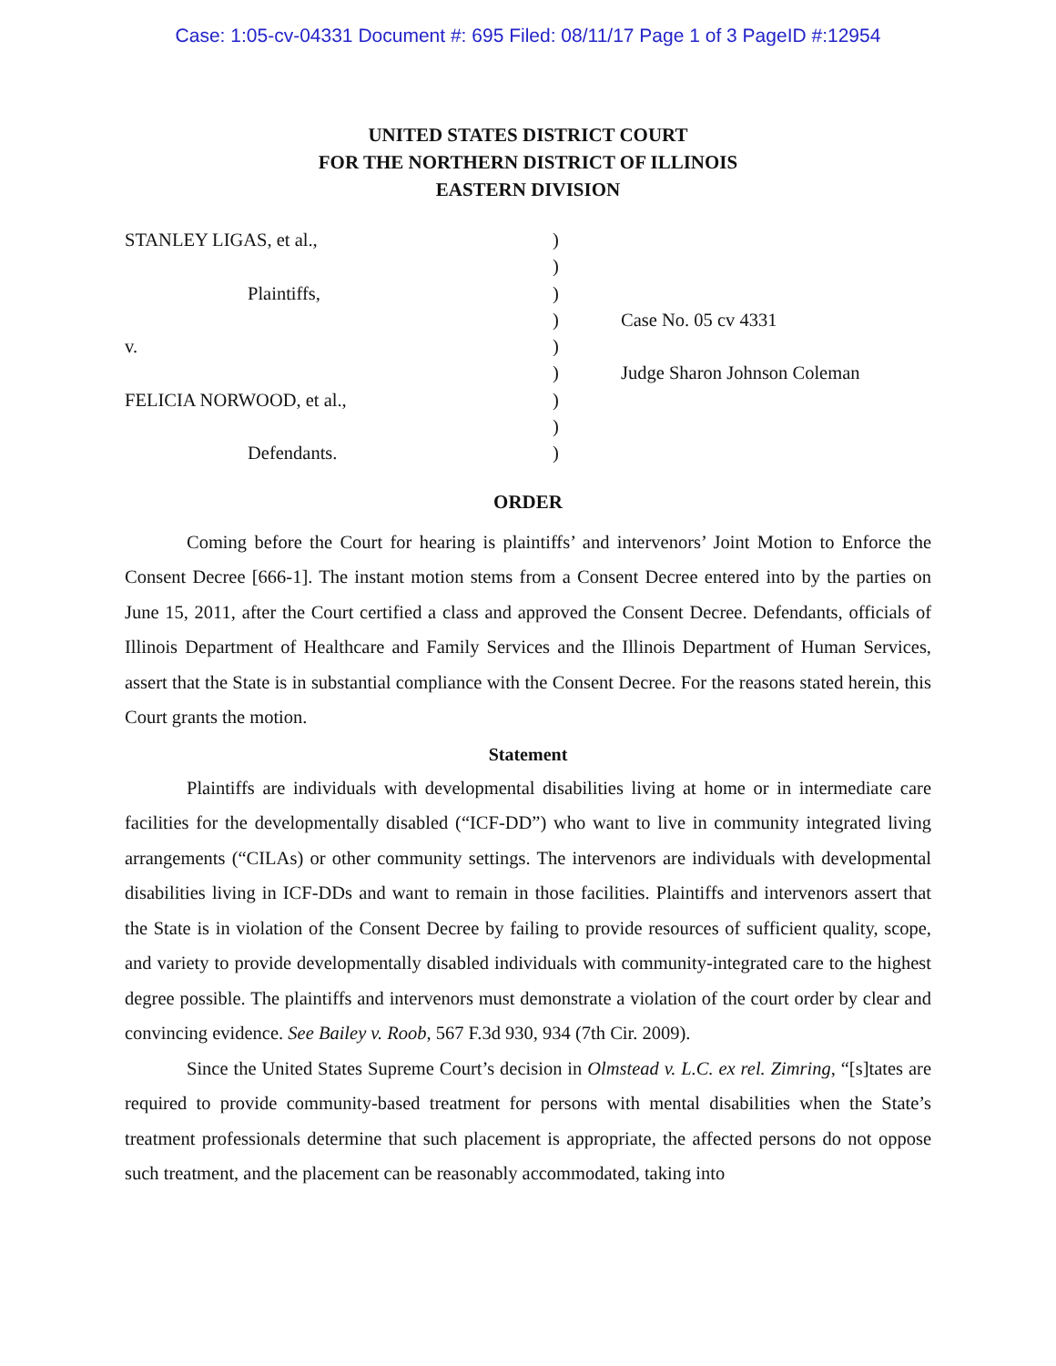Case: 1:05-cv-04331 Document #: 695 Filed: 08/11/17 Page 1 of 3 PageID #:12954
UNITED STATES DISTRICT COURT
FOR THE NORTHERN DISTRICT OF ILLINOIS
EASTERN DIVISION
STANLEY LIGAS, et al.,
Plaintiffs,
v.
FELICIA NORWOOD, et al.,
Defendants.
)
)
)
)
)
)
)
)
)
Case No. 05 cv 4331
Judge Sharon Johnson Coleman
ORDER
Coming before the Court for hearing is plaintiffs’ and intervenors’ Joint Motion to Enforce the Consent Decree [666-1]. The instant motion stems from a Consent Decree entered into by the parties on June 15, 2011, after the Court certified a class and approved the Consent Decree. Defendants, officials of Illinois Department of Healthcare and Family Services and the Illinois Department of Human Services, assert that the State is in substantial compliance with the Consent Decree. For the reasons stated herein, this Court grants the motion.
Statement
Plaintiffs are individuals with developmental disabilities living at home or in intermediate care facilities for the developmentally disabled (“ICF-DD”) who want to live in community integrated living arrangements (“CILAs) or other community settings. The intervenors are individuals with developmental disabilities living in ICF-DDs and want to remain in those facilities. Plaintiffs and intervenors assert that the State is in violation of the Consent Decree by failing to provide resources of sufficient quality, scope, and variety to provide developmentally disabled individuals with community-integrated care to the highest degree possible. The plaintiffs and intervenors must demonstrate a violation of the court order by clear and convincing evidence. See Bailey v. Roob, 567 F.3d 930, 934 (7th Cir. 2009).
Since the United States Supreme Court’s decision in Olmstead v. L.C. ex rel. Zimring, “[s]tates are required to provide community-based treatment for persons with mental disabilities when the State’s treatment professionals determine that such placement is appropriate, the affected persons do not oppose such treatment, and the placement can be reasonably accommodated, taking into